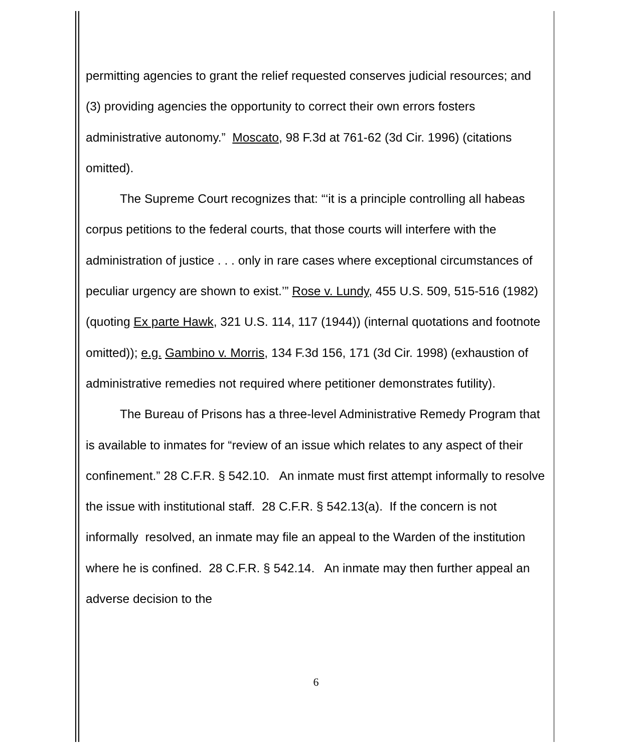permitting agencies to grant the relief requested conserves judicial resources; and (3) providing agencies the opportunity to correct their own errors fosters administrative autonomy.” Moscato, 98 F.3d at 761-62 (3d Cir. 1996) (citations omitted).
The Supreme Court recognizes that: “‘it is a principle controlling all habeas corpus petitions to the federal courts, that those courts will interfere with the administration of justice . . . only in rare cases where exceptional circumstances of peculiar urgency are shown to exist.’” Rose v. Lundy, 455 U.S. 509, 515-516 (1982) (quoting Ex parte Hawk, 321 U.S. 114, 117 (1944)) (internal quotations and footnote omitted)); e.g. Gambino v. Morris, 134 F.3d 156, 171 (3d Cir. 1998) (exhaustion of administrative remedies not required where petitioner demonstrates futility).
The Bureau of Prisons has a three-level Administrative Remedy Program that is available to inmates for “review of an issue which relates to any aspect of their confinement.” 28 C.F.R. § 542.10. An inmate must first attempt informally to resolve the issue with institutional staff. 28 C.F.R. § 542.13(a). If the concern is not informally resolved, an inmate may file an appeal to the Warden of the institution where he is confined. 28 C.F.R. § 542.14. An inmate may then further appeal an adverse decision to the
6